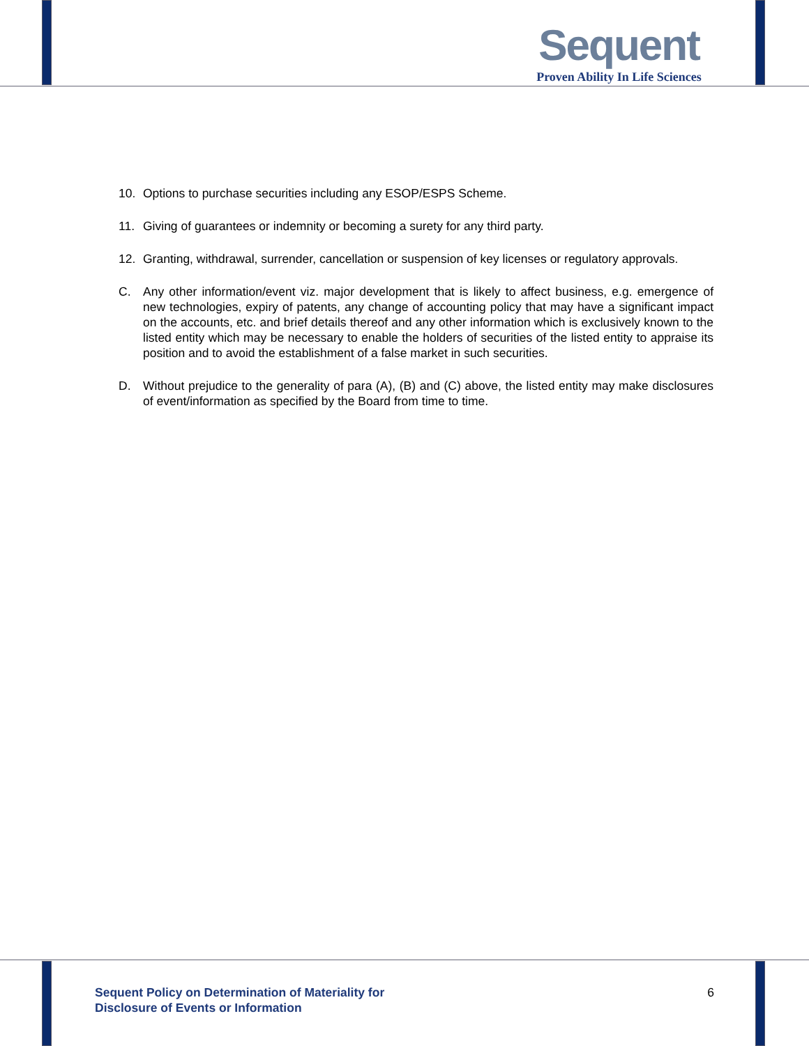Sequent
Proven Ability In Life Sciences
10. Options to purchase securities including any ESOP/ESPS Scheme.
11. Giving of guarantees or indemnity or becoming a surety for any third party.
12. Granting, withdrawal, surrender, cancellation or suspension of key licenses or regulatory approvals.
C. Any other information/event viz. major development that is likely to affect business, e.g. emergence of new technologies, expiry of patents, any change of accounting policy that may have a significant impact on the accounts, etc. and brief details thereof and any other information which is exclusively known to the listed entity which may be necessary to enable the holders of securities of the listed entity to appraise its position and to avoid the establishment of a false market in such securities.
D. Without prejudice to the generality of para (A), (B) and (C) above, the listed entity may make disclosures of event/information as specified by the Board from time to time.
Sequent Policy on Determination of Materiality for
Disclosure of Events or Information 6